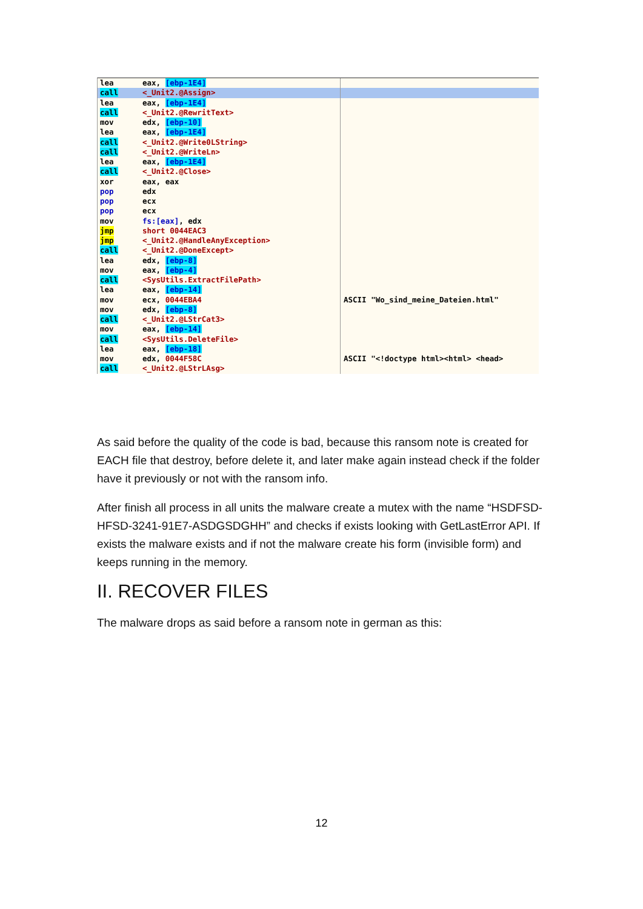lea eax, [ebp-1E4]
call <_Unit2.@Assign>
lea eax, [ebp-1E4]
call <_Unit2.@RewritText>
mov edx, [ebp-10]
lea eax, [ebp-1E4]
call <_Unit2.@Write0LString>
call <_Unit2.@WriteLn>
lea eax, [ebp-1E4]
call <_Unit2.@Close>
xor eax, eax
pop edx
pop ecx
pop ecx
mov fs:[eax], edx
jmp short 0044EAC3
jmp <_Unit2.@HandleAnyException>
call <_Unit2.@DoneExcept>
lea edx, [ebp-8]
mov eax, [ebp-4]
call <SysUtils.ExtractFilePath>
lea eax, [ebp-14]
mov ecx, 0044EBA4 ASCII "Wo_sind_meine_Dateien.html"
mov edx, [ebp-8]
call <_Unit2.@LStrCat3>
mov eax, [ebp-14]
call <SysUtils.DeleteFile>
lea eax, [ebp-18]
mov edx, 0044F58C ASCII "<!doctype html><html> <head>
call <_Unit2.@LStrLAsg>
As said before the quality of the code is bad, because this ransom note is created for EACH file that destroy, before delete it, and later make again instead check if the folder have it previously or not with the ransom info.
After finish all process in all units the malware create a mutex with the name “HSDFSD-HFSD-3241-91E7-ASDGSDGHH” and checks if exists looking with GetLastError API. If exists the malware exists and if not the malware create his form (invisible form) and keeps running in the memory.
II. RECOVER FILES
The malware drops as said before a ransom note in german as this:
12